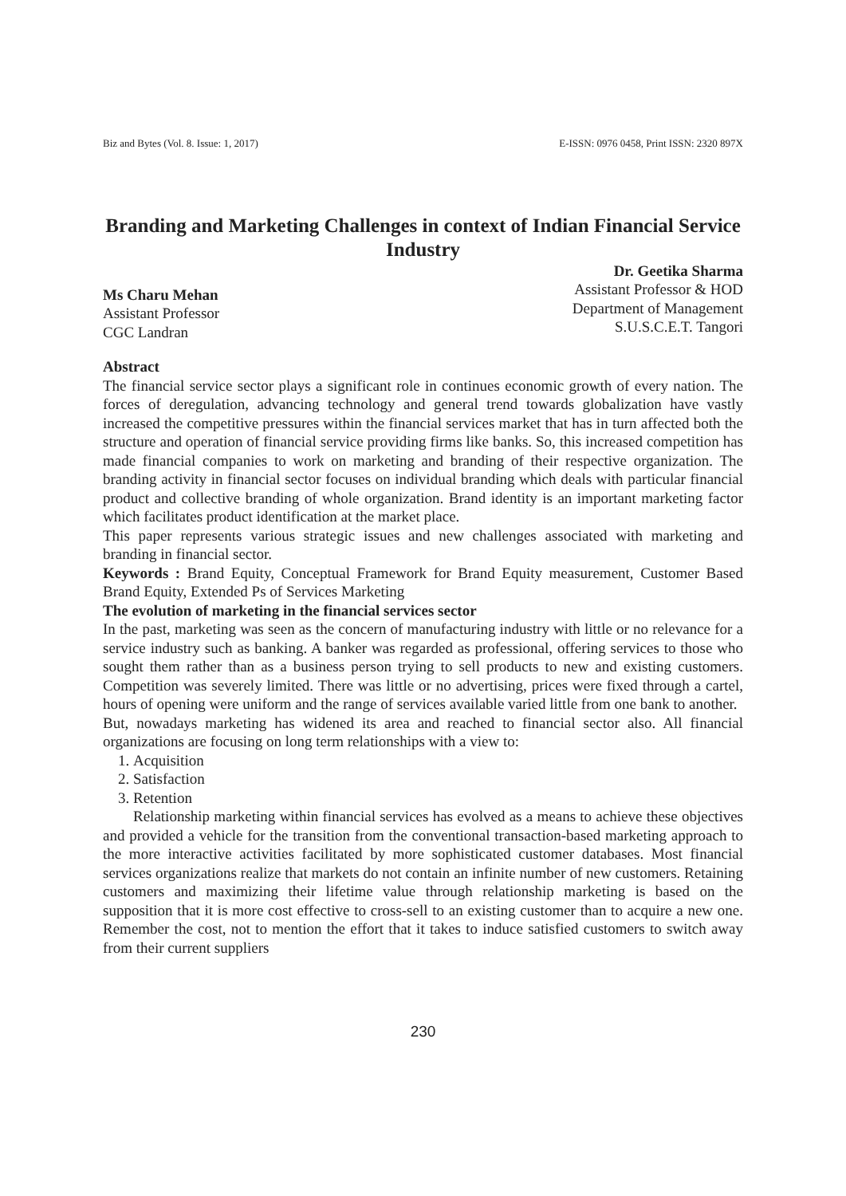Biz and Bytes (Vol. 8. Issue: 1, 2017) E-ISSN: 0976 0458, Print ISSN: 2320 897X
Branding and Marketing Challenges in context of Indian Financial Service Industry
Ms Charu Mehan
Assistant Professor
CGC Landran
Dr. Geetika Sharma
Assistant Professor & HOD
Department of Management
S.U.S.C.E.T. Tangori
Abstract
The financial service sector plays a significant role in continues economic growth of every nation. The forces of deregulation, advancing technology and general trend towards globalization have vastly increased the competitive pressures within the financial services market that has in turn affected both the structure and operation of financial service providing firms like banks. So, this increased competition has made financial companies to work on marketing and branding of their respective organization. The branding activity in financial sector focuses on individual branding which deals with particular financial product and collective branding of whole organization. Brand identity is an important marketing factor which facilitates product identification at the market place.
This paper represents various strategic issues and new challenges associated with marketing and branding in financial sector.
Keywords : Brand Equity, Conceptual Framework for Brand Equity measurement, Customer Based Brand Equity, Extended Ps of Services Marketing
The evolution of marketing in the financial services sector
In the past, marketing was seen as the concern of manufacturing industry with little or no relevance for a service industry such as banking. A banker was regarded as professional, offering services to those who sought them rather than as a business person trying to sell products to new and existing customers. Competition was severely limited. There was little or no advertising, prices were fixed through a cartel, hours of opening were uniform and the range of services available varied little from one bank to another.
But, nowadays marketing has widened its area and reached to financial sector also. All financial organizations are focusing on long term relationships with a view to:
1. Acquisition
2. Satisfaction
3. Retention
Relationship marketing within financial services has evolved as a means to achieve these objectives and provided a vehicle for the transition from the conventional transaction-based marketing approach to the more interactive activities facilitated by more sophisticated customer databases. Most financial services organizations realize that markets do not contain an infinite number of new customers. Retaining customers and maximizing their lifetime value through relationship marketing is based on the supposition that it is more cost effective to cross-sell to an existing customer than to acquire a new one. Remember the cost, not to mention the effort that it takes to induce satisfied customers to switch away from their current suppliers
230